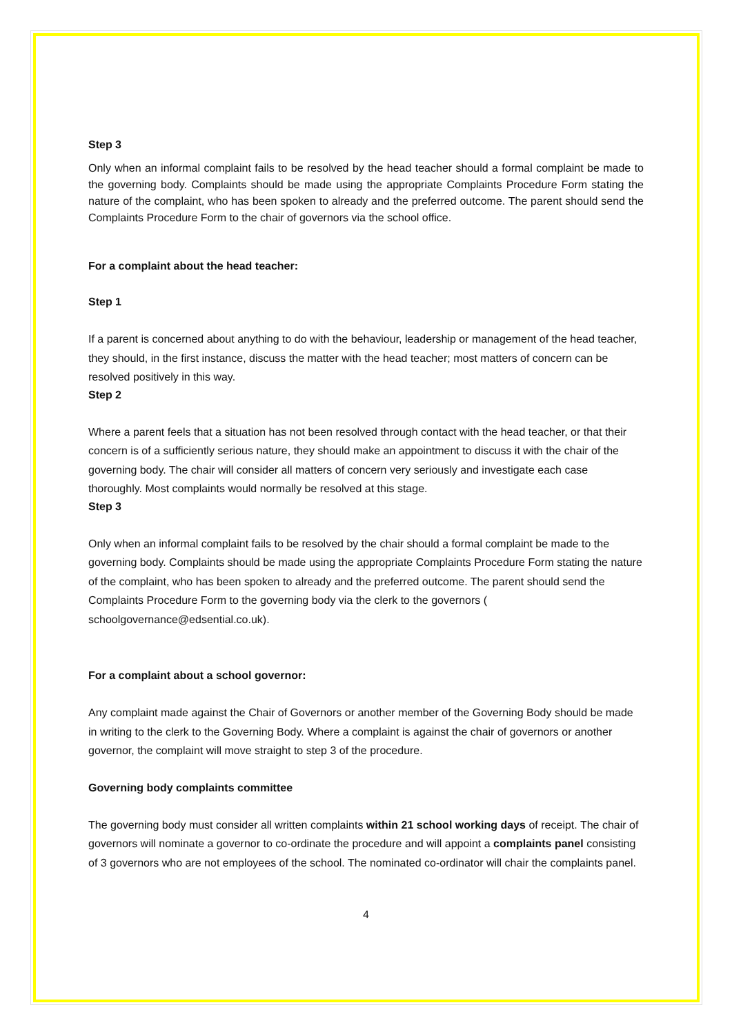Step 3
Only when an informal complaint fails to be resolved by the head teacher should a formal complaint be made to the governing body. Complaints should be made using the appropriate Complaints Procedure Form stating the nature of the complaint, who has been spoken to already and the preferred outcome. The parent should send the Complaints Procedure Form to the chair of governors via the school office.
For a complaint about the head teacher:
Step 1
If a parent is concerned about anything to do with the behaviour, leadership or management of the head teacher, they should, in the first instance, discuss the matter with the head teacher; most matters of concern can be resolved positively in this way.
Step 2
Where a parent feels that a situation has not been resolved through contact with the head teacher, or that their concern is of a sufficiently serious nature, they should make an appointment to discuss it with the chair of the governing body. The chair will consider all matters of concern very seriously and investigate each case thoroughly. Most complaints would normally be resolved at this stage.
Step 3
Only when an informal complaint fails to be resolved by the chair should a formal complaint be made to the governing body. Complaints should be made using the appropriate Complaints Procedure Form stating the nature of the complaint, who has been spoken to already and the preferred outcome. The parent should send the Complaints Procedure Form to the governing body via the clerk to the governors ( schoolgovernance@edsential.co.uk).
For a complaint about a school governor:
Any complaint made against the Chair of Governors or another member of the Governing Body should be made in writing to the clerk to the Governing Body. Where a complaint is against the chair of governors or another governor, the complaint will move straight to step 3 of the procedure.
Governing body complaints committee
The governing body must consider all written complaints within 21 school working days of receipt. The chair of governors will nominate a governor to co-ordinate the procedure and will appoint a complaints panel consisting of 3 governors who are not employees of the school. The nominated co-ordinator will chair the complaints panel.
4